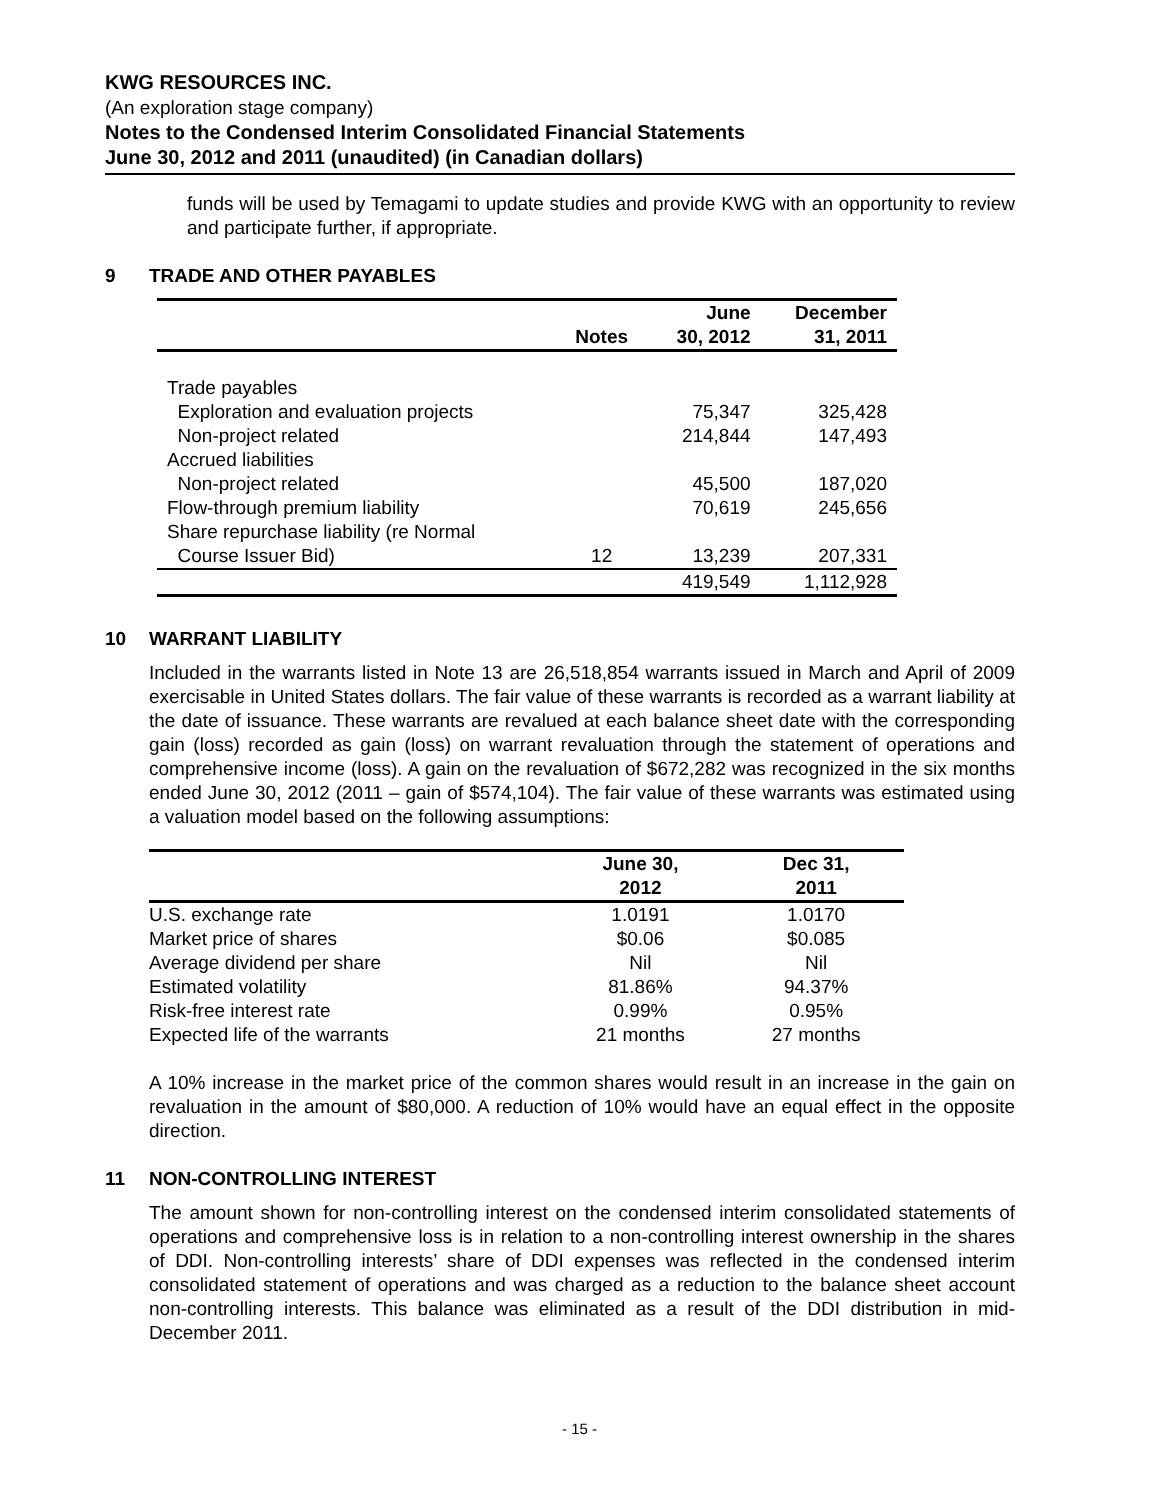KWG RESOURCES INC.
(An exploration stage company)
Notes to the Condensed Interim Consolidated Financial Statements
June 30, 2012 and 2011 (unaudited) (in Canadian dollars)
funds will be used by Temagami to update studies and provide KWG with an opportunity to review and participate further, if appropriate.
9 TRADE AND OTHER PAYABLES
| | Notes | June 30, 2012 | December 31, 2011 |
| --- | --- | --- | --- |
| Trade payables | | | |
| Exploration and evaluation projects | | 75,347 | 325,428 |
| Non-project related | | 214,844 | 147,493 |
| Accrued liabilities | | | |
| Non-project related | | 45,500 | 187,020 |
| Flow-through premium liability | | 70,619 | 245,656 |
| Share repurchase liability (re Normal | | | |
| Course Issuer Bid) | 12 | 13,239 | 207,331 |
| | | 419,549 | 1,112,928 |
10 WARRANT LIABILITY
Included in the warrants listed in Note 13 are 26,518,854 warrants issued in March and April of 2009 exercisable in United States dollars. The fair value of these warrants is recorded as a warrant liability at the date of issuance. These warrants are revalued at each balance sheet date with the corresponding gain (loss) recorded as gain (loss) on warrant revaluation through the statement of operations and comprehensive income (loss). A gain on the revaluation of $672,282 was recognized in the six months ended June 30, 2012 (2011 – gain of $574,104). The fair value of these warrants was estimated using a valuation model based on the following assumptions:
| | June 30, 2012 | Dec 31, 2011 |
| --- | --- | --- |
| U.S. exchange rate | 1.0191 | 1.0170 |
| Market price of shares | $0.06 | $0.085 |
| Average dividend per share | Nil | Nil |
| Estimated volatility | 81.86% | 94.37% |
| Risk-free interest rate | 0.99% | 0.95% |
| Expected life of the warrants | 21 months | 27 months |
A 10% increase in the market price of the common shares would result in an increase in the gain on revaluation in the amount of $80,000. A reduction of 10% would have an equal effect in the opposite direction.
11 NON-CONTROLLING INTEREST
The amount shown for non-controlling interest on the condensed interim consolidated statements of operations and comprehensive loss is in relation to a non-controlling interest ownership in the shares of DDI. Non-controlling interests’ share of DDI expenses was reflected in the condensed interim consolidated statement of operations and was charged as a reduction to the balance sheet account non-controlling interests. This balance was eliminated as a result of the DDI distribution in mid-December 2011.
- 15 -